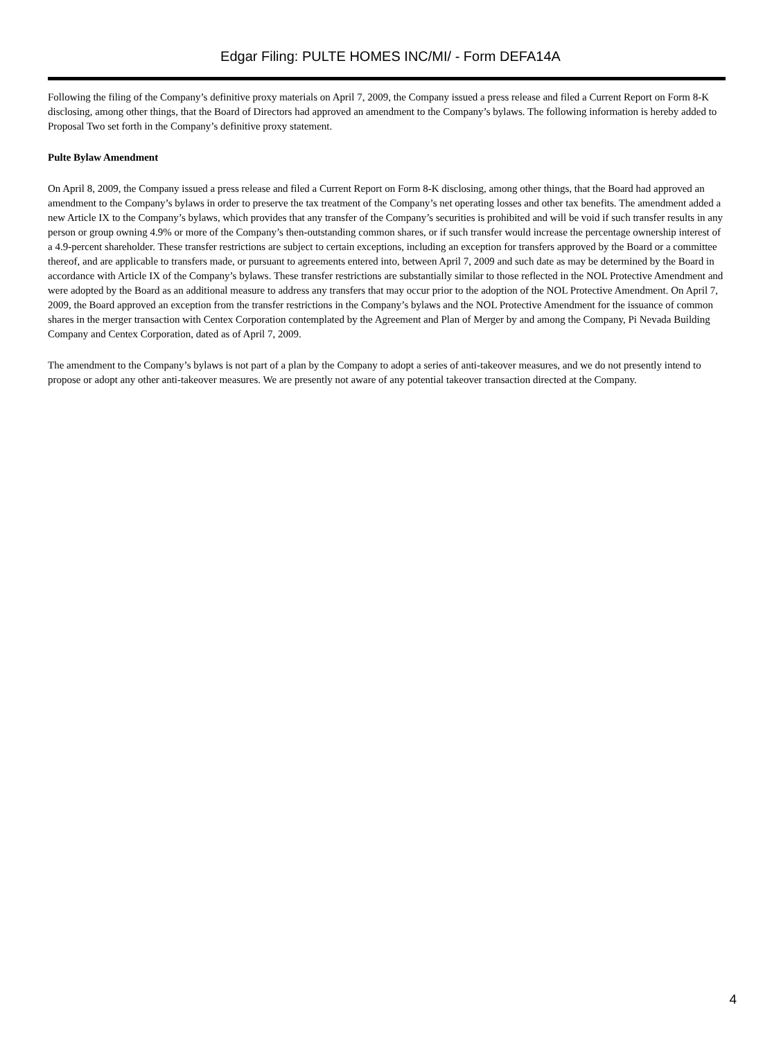Edgar Filing: PULTE HOMES INC/MI/ - Form DEFA14A
Following the filing of the Company’s definitive proxy materials on April 7, 2009, the Company issued a press release and filed a Current Report on Form 8-K disclosing, among other things, that the Board of Directors had approved an amendment to the Company’s bylaws. The following information is hereby added to Proposal Two set forth in the Company’s definitive proxy statement.
Pulte Bylaw Amendment
On April 8, 2009, the Company issued a press release and filed a Current Report on Form 8-K disclosing, among other things, that the Board had approved an amendment to the Company’s bylaws in order to preserve the tax treatment of the Company’s net operating losses and other tax benefits. The amendment added a new Article IX to the Company’s bylaws, which provides that any transfer of the Company’s securities is prohibited and will be void if such transfer results in any person or group owning 4.9% or more of the Company’s then-outstanding common shares, or if such transfer would increase the percentage ownership interest of a 4.9-percent shareholder. These transfer restrictions are subject to certain exceptions, including an exception for transfers approved by the Board or a committee thereof, and are applicable to transfers made, or pursuant to agreements entered into, between April 7, 2009 and such date as may be determined by the Board in accordance with Article IX of the Company’s bylaws. These transfer restrictions are substantially similar to those reflected in the NOL Protective Amendment and were adopted by the Board as an additional measure to address any transfers that may occur prior to the adoption of the NOL Protective Amendment. On April 7, 2009, the Board approved an exception from the transfer restrictions in the Company’s bylaws and the NOL Protective Amendment for the issuance of common shares in the merger transaction with Centex Corporation contemplated by the Agreement and Plan of Merger by and among the Company, Pi Nevada Building Company and Centex Corporation, dated as of April 7, 2009.
The amendment to the Company’s bylaws is not part of a plan by the Company to adopt a series of anti-takeover measures, and we do not presently intend to propose or adopt any other anti-takeover measures. We are presently not aware of any potential takeover transaction directed at the Company.
4